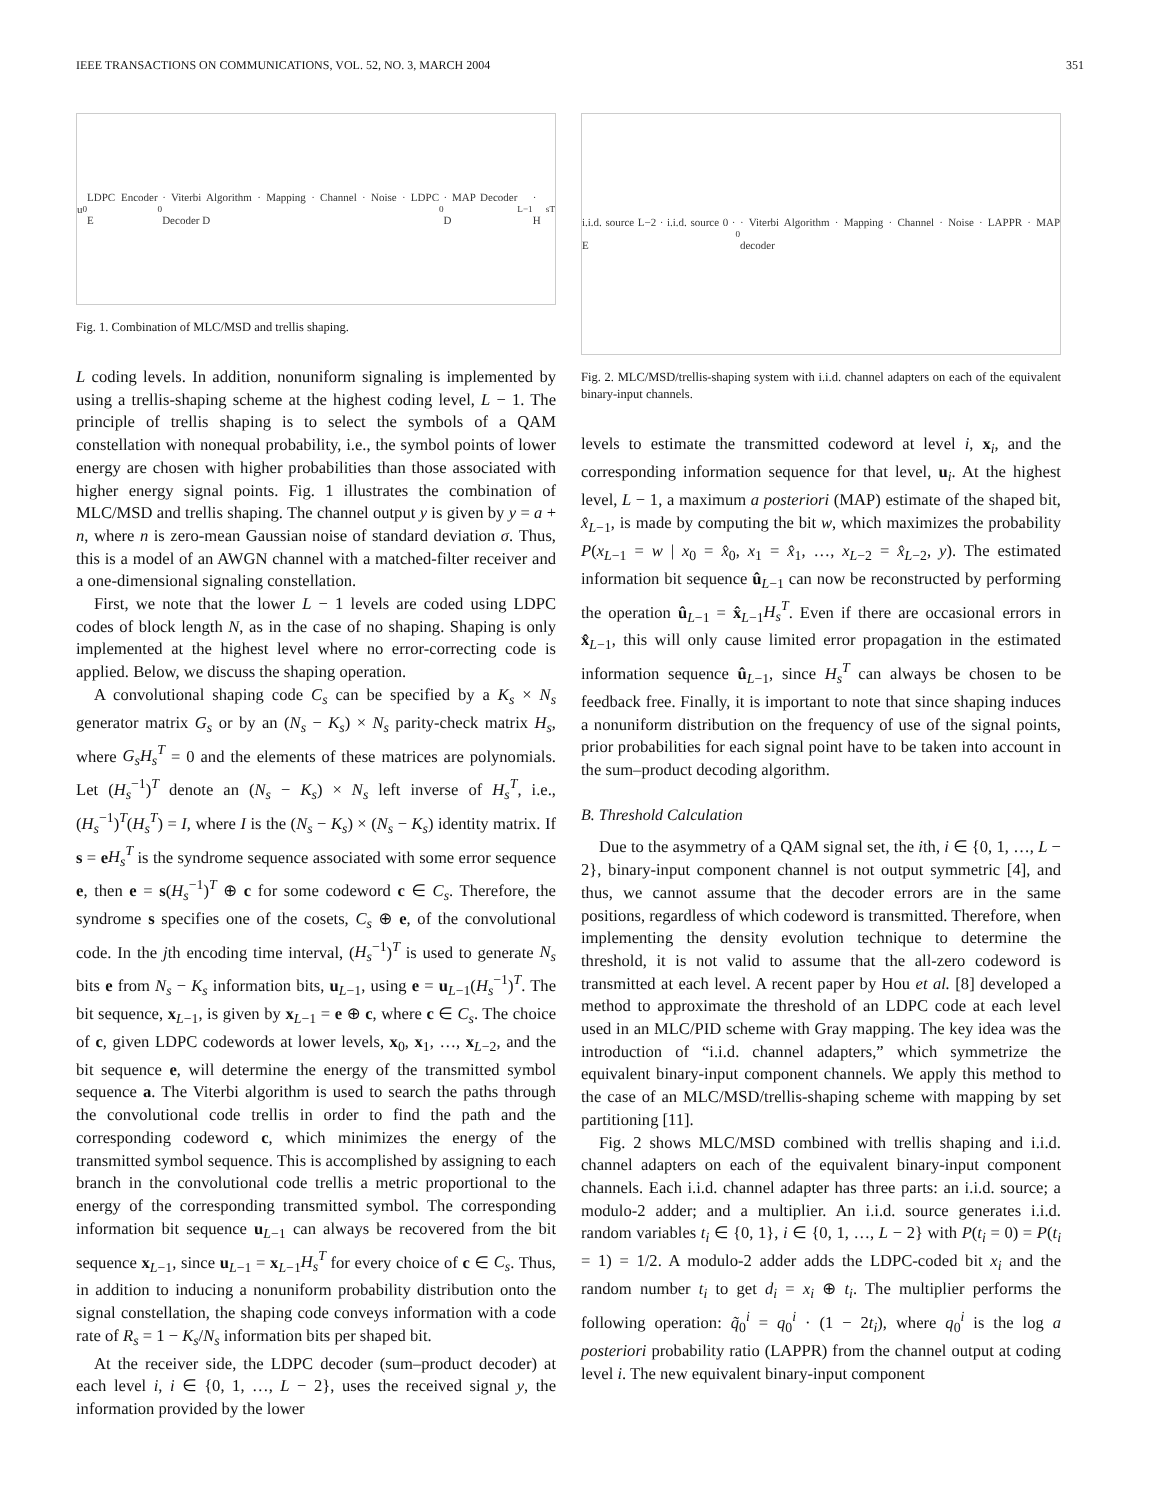IEEE TRANSACTIONS ON COMMUNICATIONS, VOL. 52, NO. 3, MARCH 2004 351
u<sub>0</sub> LDPC Encoder E<sub>0</sub> · Viterbi Algorithm · Mapping · Channel · Noise · LDPC Decoder D<sub>0</sub> · MAP Decoder D<sub>L−1</sub> · H<sub>s</sub><sup>T</sup>
Fig. 1. Combination of MLC/MSD and trellis shaping.
L coding levels. In addition, nonuniform signaling is implemented by using a trellis-shaping scheme at the highest coding level, L − 1. The principle of trellis shaping is to select the symbols of a QAM constellation with nonequal probability, i.e., the symbol points of lower energy are chosen with higher probabilities than those associated with higher energy signal points. Fig. 1 illustrates the combination of MLC/MSD and trellis shaping. The channel output y is given by y = a + n, where n is zero-mean Gaussian noise of standard deviation σ. Thus, this is a model of an AWGN channel with a matched-filter receiver and a one-dimensional signaling constellation.
First, we note that the lower L − 1 levels are coded using LDPC codes of block length N, as in the case of no shaping. Shaping is only implemented at the highest level where no error-correcting code is applied. Below, we discuss the shaping operation.
A convolutional shaping code C<sub>s</sub> can be specified by a K<sub>s</sub> × N<sub>s</sub> generator matrix G<sub>s</sub> or by an (N<sub>s</sub> − K<sub>s</sub>) × N<sub>s</sub> parity-check matrix H<sub>s</sub>, where G<sub>s</sub>H<sub>s</sub><sup>T</sup> = 0 and the elements of these matrices are polynomials. Let (H<sub>s</sub><sup>−1</sup>)<sup>T</sup> denote an (N<sub>s</sub> − K<sub>s</sub>) × N<sub>s</sub> left inverse of H<sub>s</sub><sup>T</sup>, i.e., (H<sub>s</sub><sup>−1</sup>)<sup>T</sup>(H<sub>s</sub><sup>T</sup>) = I, where I is the (N<sub>s</sub> − K<sub>s</sub>) × (N<sub>s</sub> − K<sub>s</sub>) identity matrix. If s = eH<sub>s</sub><sup>T</sup> is the syndrome sequence associated with some error sequence e, then e = s(H<sub>s</sub><sup>−1</sup>)<sup>T</sup> ⊕ c for some codeword c ∈ C<sub>s</sub>. Therefore, the syndrome s specifies one of the cosets, C<sub>s</sub> ⊕ e, of the convolutional code. In the jth encoding time interval, (H<sub>s</sub><sup>−1</sup>)<sup>T</sup> is used to generate N<sub>s</sub> bits e from N<sub>s</sub> − K<sub>s</sub> information bits, u<sub>L−1</sub>, using e = u<sub>L−1</sub>(H<sub>s</sub><sup>−1</sup>)<sup>T</sup>. The bit sequence, x<sub>L−1</sub>, is given by x<sub>L−1</sub> = e ⊕ c, where c ∈ C<sub>s</sub>. The choice of c, given LDPC codewords at lower levels, x<sub>0</sub>, x<sub>1</sub>, …, x<sub>L−2</sub>, and the bit sequence e, will determine the energy of the transmitted symbol sequence a. The Viterbi algorithm is used to search the paths through the convolutional code trellis in order to find the path and the corresponding codeword c, which minimizes the energy of the transmitted symbol sequence. This is accomplished by assigning to each branch in the convolutional code trellis a metric proportional to the energy of the corresponding transmitted symbol. The corresponding information bit sequence u<sub>L−1</sub> can always be recovered from the bit sequence x<sub>L−1</sub>, since u<sub>L−1</sub> = x<sub>L−1</sub>H<sub>s</sub><sup>T</sup> for every choice of c ∈ C<sub>s</sub>. Thus, in addition to inducing a nonuniform probability distribution onto the signal constellation, the shaping code conveys information with a code rate of R<sub>s</sub> = 1 − K<sub>s</sub>/N<sub>s</sub> information bits per shaped bit.
At the receiver side, the LDPC decoder (sum–product decoder) at each level i, i ∈ {0, 1, …, L − 2}, uses the received signal y, the information provided by the lower
i.i.d. source L−2 · i.i.d. source 0 · E<sub>0</sub> · Viterbi Algorithm · Mapping · Channel · Noise · LAPPR · MAP decoder
Fig. 2. MLC/MSD/trellis-shaping system with i.i.d. channel adapters on each of the equivalent binary-input channels.
levels to estimate the transmitted codeword at level i, x<sub>i</sub>, and the corresponding information sequence for that level, u<sub>i</sub>. At the highest level, L − 1, a maximum a posteriori (MAP) estimate of the shaped bit, x̂<sub>L−1</sub>, is made by computing the bit w, which maximizes the probability P(x<sub>L−1</sub> = w | x<sub>0</sub> = x̂<sub>0</sub>, x<sub>1</sub> = x̂<sub>1</sub>, …, x<sub>L−2</sub> = x̂<sub>L−2</sub>, y). The estimated information bit sequence û<sub>L−1</sub> can now be reconstructed by performing the operation û<sub>L−1</sub> = x̂<sub>L−1</sub>H<sub>s</sub><sup>T</sup>. Even if there are occasional errors in x̂<sub>L−1</sub>, this will only cause limited error propagation in the estimated information sequence û<sub>L−1</sub>, since H<sub>s</sub><sup>T</sup> can always be chosen to be feedback free. Finally, it is important to note that since shaping induces a nonuniform distribution on the frequency of use of the signal points, prior probabilities for each signal point have to be taken into account in the sum–product decoding algorithm.
B. Threshold Calculation
Due to the asymmetry of a QAM signal set, the ith, i ∈ {0, 1, …, L − 2}, binary-input component channel is not output symmetric [4], and thus, we cannot assume that the decoder errors are in the same positions, regardless of which codeword is transmitted. Therefore, when implementing the density evolution technique to determine the threshold, it is not valid to assume that the all-zero codeword is transmitted at each level. A recent paper by Hou et al. [8] developed a method to approximate the threshold of an LDPC code at each level used in an MLC/PID scheme with Gray mapping. The key idea was the introduction of “i.i.d. channel adapters,” which symmetrize the equivalent binary-input component channels. We apply this method to the case of an MLC/MSD/trellis-shaping scheme with mapping by set partitioning [11].
Fig. 2 shows MLC/MSD combined with trellis shaping and i.i.d. channel adapters on each of the equivalent binary-input component channels. Each i.i.d. channel adapter has three parts: an i.i.d. source; a modulo-2 adder; and a multiplier. An i.i.d. source generates i.i.d. random variables t<sub>i</sub> ∈ {0, 1}, i ∈ {0, 1, …, L − 2} with P(t<sub>i</sub> = 0) = P(t<sub>i</sub> = 1) = 1/2. A modulo-2 adder adds the LDPC-coded bit x<sub>i</sub> and the random number t<sub>i</sub> to get d<sub>i</sub> = x<sub>i</sub> ⊕ t<sub>i</sub>. The multiplier performs the following operation: q̃<sub>0</sub><sup>i</sup> = q<sub>0</sub><sup>i</sup> · (1 − 2t<sub>i</sub>), where q<sub>0</sub><sup>i</sup> is the log a posteriori probability ratio (LAPPR) from the channel output at coding level i. The new equivalent binary-input component